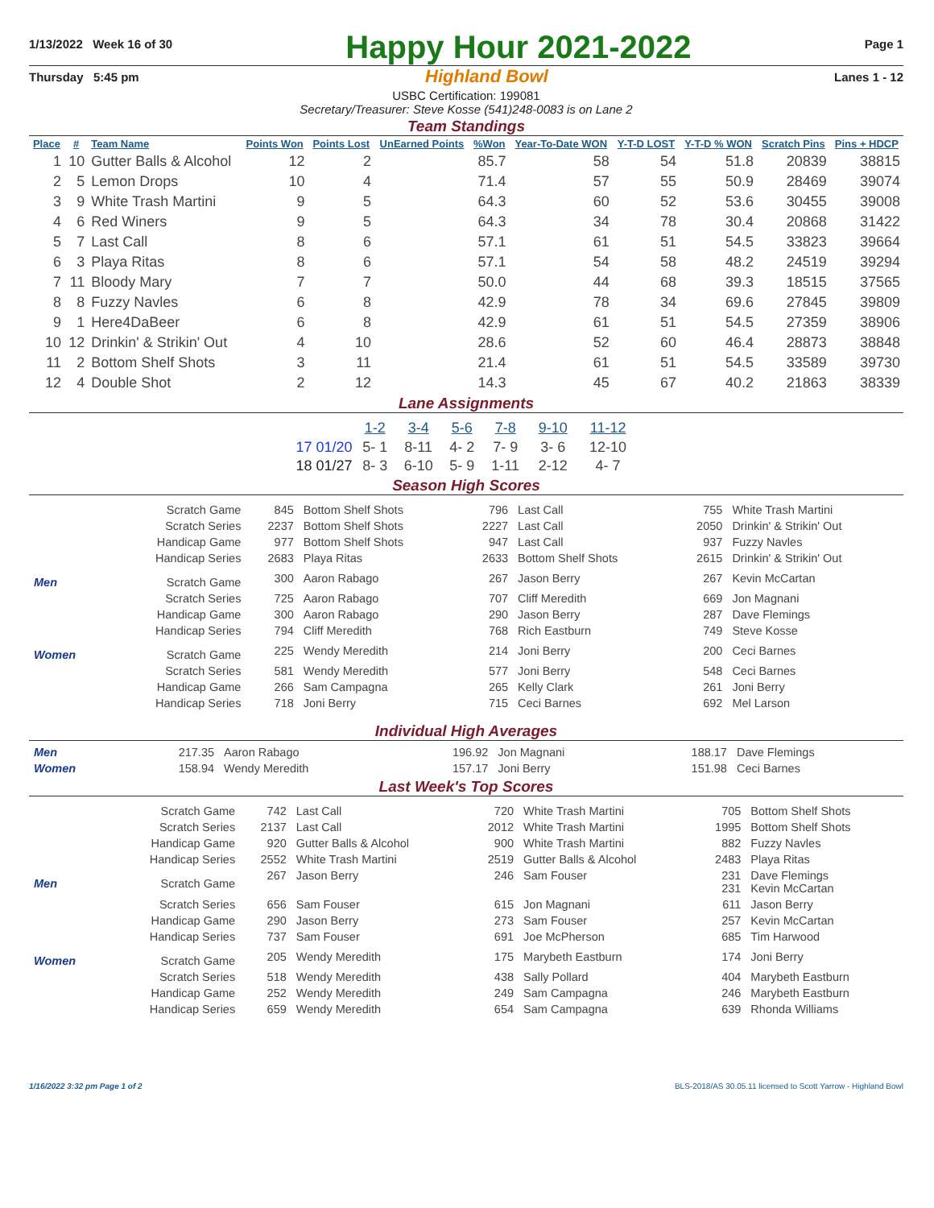1/13/2022 Week 16 of 30
Happy Hour 2021-2022
Page 1
Thursday 5:45 pm
Highland Bowl
Lanes 1 - 12
USBC Certification: 199081
Secretary/Treasurer: Steve Kosse (541)248-0083 is on Lane 2
Team Standings
| Place | # | Team Name | Points Won | Points Lost | UnEarned Points | %Won | Year-To-Date WON | Y-T-D LOST | Y-T-D % WON | Scratch Pins | Pins + HDCP |
| --- | --- | --- | --- | --- | --- | --- | --- | --- | --- | --- | --- |
| 1 | 10 | Gutter Balls & Alcohol | 12 | 2 | | 85.7 | 58 | 54 | 51.8 | 20839 | 38815 |
| 2 | 5 | Lemon Drops | 10 | 4 | | 71.4 | 57 | 55 | 50.9 | 28469 | 39074 |
| 3 | 9 | White Trash Martini | 9 | 5 | | 64.3 | 60 | 52 | 53.6 | 30455 | 39008 |
| 4 | 6 | Red Winers | 9 | 5 | | 64.3 | 34 | 78 | 30.4 | 20868 | 31422 |
| 5 | 7 | Last Call | 8 | 6 | | 57.1 | 61 | 51 | 54.5 | 33823 | 39664 |
| 6 | 3 | Playa Ritas | 8 | 6 | | 57.1 | 54 | 58 | 48.2 | 24519 | 39294 |
| 7 | 11 | Bloody Mary | 7 | 7 | | 50.0 | 44 | 68 | 39.3 | 18515 | 37565 |
| 8 | 8 | Fuzzy Navles | 6 | 8 | | 42.9 | 78 | 34 | 69.6 | 27845 | 39809 |
| 9 | 1 | Here4DaBeer | 6 | 8 | | 42.9 | 61 | 51 | 54.5 | 27359 | 38906 |
| 10 | 12 | Drinkin' & Strikin' Out | 4 | 10 | | 28.6 | 52 | 60 | 46.4 | 28873 | 38848 |
| 11 | 2 | Bottom Shelf Shots | 3 | 11 | | 21.4 | 61 | 51 | 54.5 | 33589 | 39730 |
| 12 | 4 | Double Shot | 2 | 12 | | 14.3 | 45 | 67 | 40.2 | 21863 | 38339 |
Lane Assignments
| | 1-2 | 3-4 | 5-6 | 7-8 | 9-10 | 11-12 |
| 17 01/20 | 5- 1 | 8-11 | 4- 2 | 7- 9 | 3- 6 | 12-10 |
| 18 01/27 | 8- 3 | 6-10 | 5- 9 | 1-11 | 2-12 | 4- 7 |
Season High Scores
| | Scratch Game | 845 | Bottom Shelf Shots | 796 | Last Call | 755 | White Trash Martini |
| | Scratch Series | 2237 | Bottom Shelf Shots | 2227 | Last Call | 2050 | Drinkin' & Strikin' Out |
| | Handicap Game | 977 | Bottom Shelf Shots | 947 | Last Call | 937 | Fuzzy Navles |
| | Handicap Series | 2683 | Playa Ritas | 2633 | Bottom Shelf Shots | 2615 | Drinkin' & Strikin' Out |
| Men | Scratch Game | 300 | Aaron Rabago | 267 | Jason Berry | 267 | Kevin McCartan |
| | Scratch Series | 725 | Aaron Rabago | 707 | Cliff Meredith | 669 | Jon Magnani |
| | Handicap Game | 300 | Aaron Rabago | 290 | Jason Berry | 287 | Dave Flemings |
| | Handicap Series | 794 | Cliff Meredith | 768 | Rich Eastburn | 749 | Steve Kosse |
| Women | Scratch Game | 225 | Wendy Meredith | 214 | Joni Berry | 200 | Ceci Barnes |
| | Scratch Series | 581 | Wendy Meredith | 577 | Joni Berry | 548 | Ceci Barnes |
| | Handicap Game | 266 | Sam Campagna | 265 | Kelly Clark | 261 | Joni Berry |
| | Handicap Series | 718 | Joni Berry | 715 | Ceci Barnes | 692 | Mel Larson |
Individual High Averages
| Men | 217.35 | Aaron Rabago | 196.92 | Jon Magnani | 188.17 | Dave Flemings |
| Women | 158.94 | Wendy Meredith | 157.17 | Joni Berry | 151.98 | Ceci Barnes |
Last Week's Top Scores
| | Scratch Game | 742 | Last Call | 720 | White Trash Martini | 705 | Bottom Shelf Shots |
| | Scratch Series | 2137 | Last Call | 2012 | White Trash Martini | 1995 | Bottom Shelf Shots |
| | Handicap Game | 920 | Gutter Balls & Alcohol | 900 | White Trash Martini | 882 | Fuzzy Navles |
| | Handicap Series | 2552 | White Trash Martini | 2519 | Gutter Balls & Alcohol | 2483 | Playa Ritas |
| Men | Scratch Game | 267 | Jason Berry | 246 | Sam Fouser | 231 231 | Dave Flemings Kevin McCartan |
| | Scratch Series | 656 | Sam Fouser | 615 | Jon Magnani | 611 | Jason Berry |
| | Handicap Game | 290 | Jason Berry | 273 | Sam Fouser | 257 | Kevin McCartan |
| | Handicap Series | 737 | Sam Fouser | 691 | Joe McPherson | 685 | Tim Harwood |
| Women | Scratch Game | 205 | Wendy Meredith | 175 | Marybeth Eastburn | 174 | Joni Berry |
| | Scratch Series | 518 | Wendy Meredith | 438 | Sally Pollard | 404 | Marybeth Eastburn |
| | Handicap Game | 252 | Wendy Meredith | 249 | Sam Campagna | 246 | Marybeth Eastburn |
| | Handicap Series | 659 | Wendy Meredith | 654 | Sam Campagna | 639 | Rhonda Williams |
1/16/2022 3:32 pm Page 1 of 2 BLS-2018/AS 30.05.11 licensed to Scott Yarrow - Highland Bowl